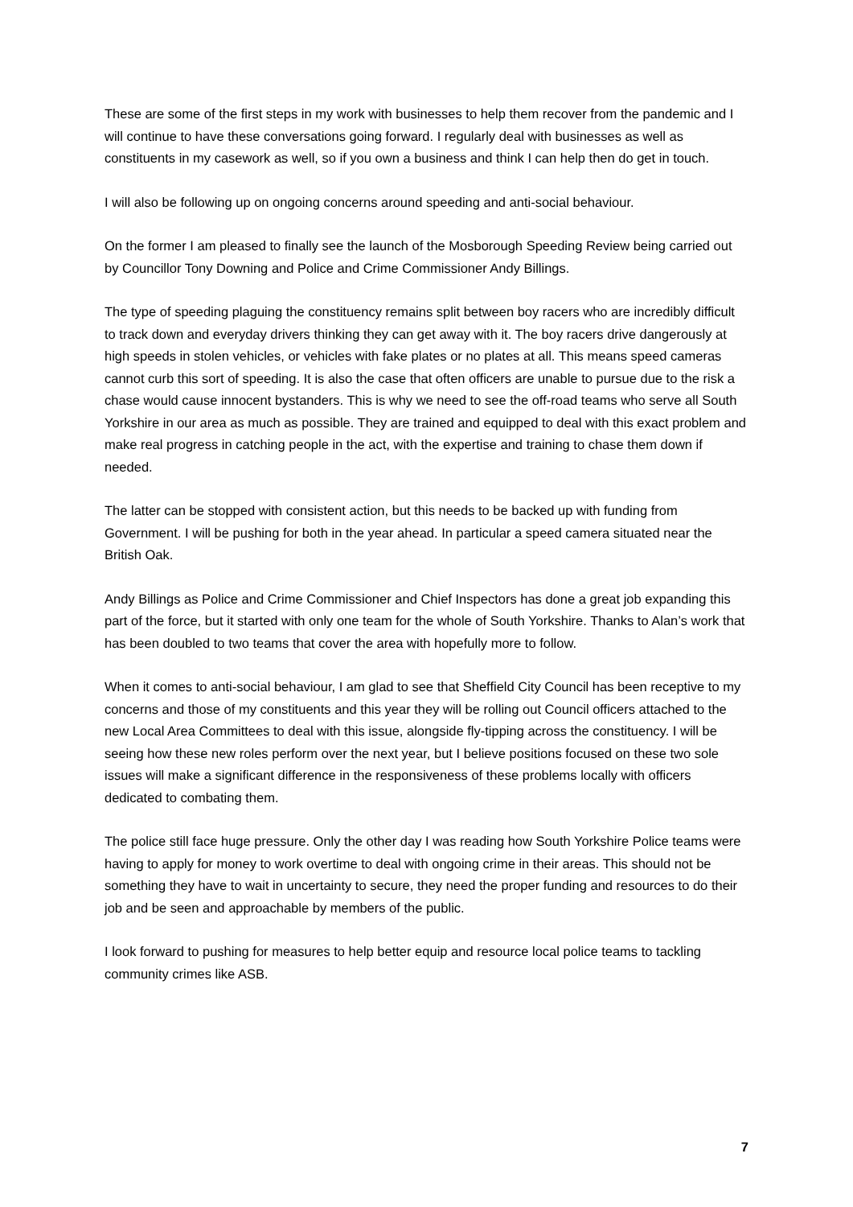These are some of the first steps in my work with businesses to help them recover from the pandemic and I will continue to have these conversations going forward. I regularly deal with businesses as well as constituents in my casework as well, so if you own a business and think I can help then do get in touch.
I will also be following up on ongoing concerns around speeding and anti-social behaviour.
On the former I am pleased to finally see the launch of the Mosborough Speeding Review being carried out by Councillor Tony Downing and Police and Crime Commissioner Andy Billings.
The type of speeding plaguing the constituency remains split between boy racers who are incredibly difficult to track down and everyday drivers thinking they can get away with it. The boy racers drive dangerously at high speeds in stolen vehicles, or vehicles with fake plates or no plates at all. This means speed cameras cannot curb this sort of speeding. It is also the case that often officers are unable to pursue due to the risk a chase would cause innocent bystanders. This is why we need to see the off-road teams who serve all South Yorkshire in our area as much as possible. They are trained and equipped to deal with this exact problem and make real progress in catching people in the act, with the expertise and training to chase them down if needed.
The latter can be stopped with consistent action, but this needs to be backed up with funding from Government. I will be pushing for both in the year ahead. In particular a speed camera situated near the British Oak.
Andy Billings as Police and Crime Commissioner and Chief Inspectors has done a great job expanding this part of the force, but it started with only one team for the whole of South Yorkshire. Thanks to Alan’s work that has been doubled to two teams that cover the area with hopefully more to follow.
When it comes to anti-social behaviour, I am glad to see that Sheffield City Council has been receptive to my concerns and those of my constituents and this year they will be rolling out Council officers attached to the new Local Area Committees to deal with this issue, alongside fly-tipping across the constituency. I will be seeing how these new roles perform over the next year, but I believe positions focused on these two sole issues will make a significant difference in the responsiveness of these problems locally with officers dedicated to combating them.
The police still face huge pressure. Only the other day I was reading how South Yorkshire Police teams were having to apply for money to work overtime to deal with ongoing crime in their areas. This should not be something they have to wait in uncertainty to secure, they need the proper funding and resources to do their job and be seen and approachable by members of the public.
I look forward to pushing for measures to help better equip and resource local police teams to tackling community crimes like ASB.
7